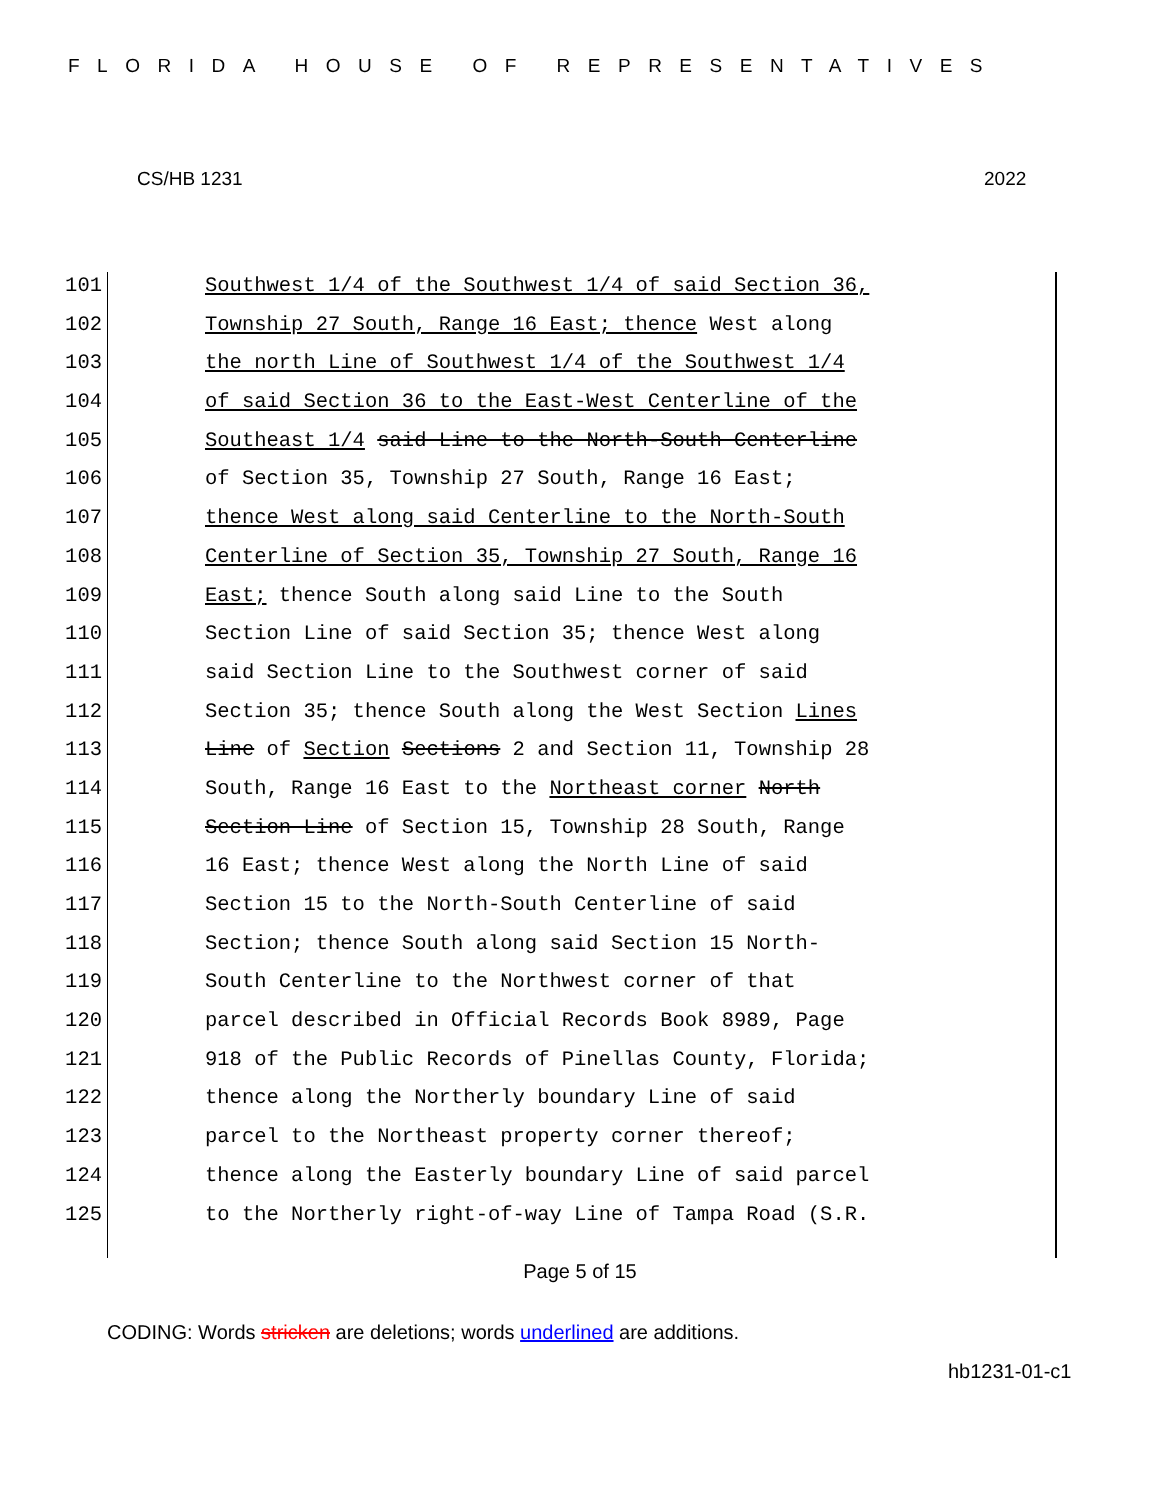FLORIDA HOUSE OF REPRESENTATIVES
CS/HB 1231 2022
101 Southwest 1/4 of the Southwest 1/4 of said Section 36,
102 Township 27 South, Range 16 East; thence West along
103 the north Line of Southwest 1/4 of the Southwest 1/4
104 of said Section 36 to the East-West Centerline of the
105 Southeast 1/4 said Line to the North-South Centerline
106 of Section 35, Township 27 South, Range 16 East;
107 thence West along said Centerline to the North-South
108 Centerline of Section 35, Township 27 South, Range 16
109 East; thence South along said Line to the South
110 Section Line of said Section 35; thence West along
111 said Section Line to the Southwest corner of said
112 Section 35; thence South along the West Section Lines
113 Line of Section Sections 2 and Section 11, Township 28
114 South, Range 16 East to the Northeast corner North
115 Section Line of Section 15, Township 28 South, Range
116 16 East; thence West along the North Line of said
117 Section 15 to the North-South Centerline of said
118 Section; thence South along said Section 15 North-
119 South Centerline to the Northwest corner of that
120 parcel described in Official Records Book 8989, Page
121 918 of the Public Records of Pinellas County, Florida;
122 thence along the Northerly boundary Line of said
123 parcel to the Northeast property corner thereof;
124 thence along the Easterly boundary Line of said parcel
125 to the Northerly right-of-way Line of Tampa Road (S.R.
Page 5 of 15
CODING: Words stricken are deletions; words underlined are additions.
hb1231-01-c1